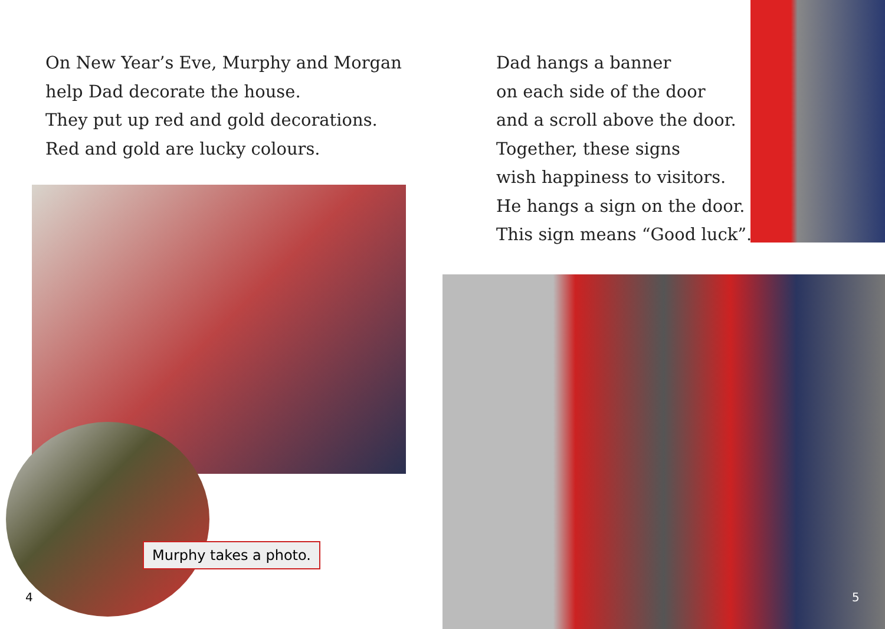On New Year’s Eve, Murphy and Morgan
help Dad decorate the house.
They put up red and gold decorations.
Red and gold are lucky colours.
Murphy takes a photo.
4
Dad hangs a banner
on each side of the door
and a scroll above the door.
Together, these signs
wish happiness to visitors.
He hangs a sign on the door.
This sign means “Good luck”.
5